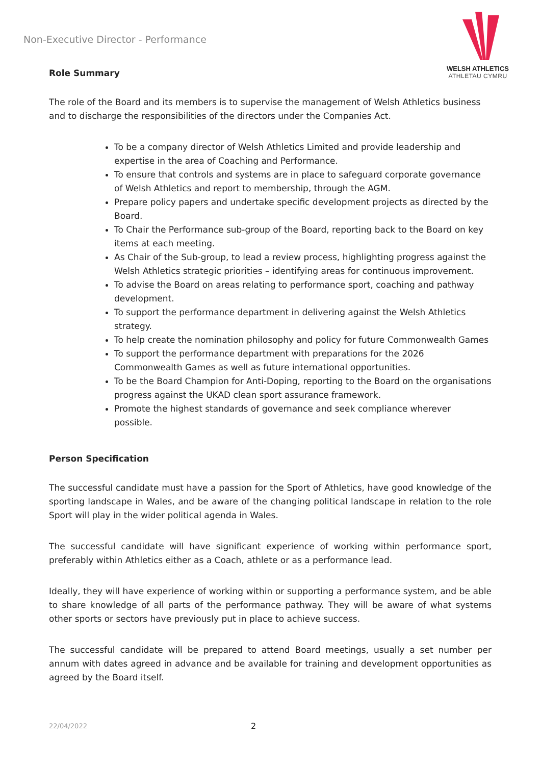Non-Executive Director - Performance
WELSH ATHLETICS
ATHLETAU CYMRU
Role Summary
The role of the Board and its members is to supervise the management of Welsh Athletics business and to discharge the responsibilities of the directors under the Companies Act.
To be a company director of Welsh Athletics Limited and provide leadership and expertise in the area of Coaching and Performance.
To ensure that controls and systems are in place to safeguard corporate governance of Welsh Athletics and report to membership, through the AGM.
Prepare policy papers and undertake specific development projects as directed by the Board.
To Chair the Performance sub-group of the Board, reporting back to the Board on key items at each meeting.
As Chair of the Sub-group, to lead a review process, highlighting progress against the Welsh Athletics strategic priorities – identifying areas for continuous improvement.
To advise the Board on areas relating to performance sport, coaching and pathway development.
To support the performance department in delivering against the Welsh Athletics strategy.
To help create the nomination philosophy and policy for future Commonwealth Games
To support the performance department with preparations for the 2026 Commonwealth Games as well as future international opportunities.
To be the Board Champion for Anti-Doping, reporting to the Board on the organisations progress against the UKAD clean sport assurance framework.
Promote the highest standards of governance and seek compliance wherever possible.
Person Specification
The successful candidate must have a passion for the Sport of Athletics, have good knowledge of the sporting landscape in Wales, and be aware of the changing political landscape in relation to the role Sport will play in the wider political agenda in Wales.
The successful candidate will have significant experience of working within performance sport, preferably within Athletics either as a Coach, athlete or as a performance lead.
Ideally, they will have experience of working within or supporting a performance system, and be able to share knowledge of all parts of the performance pathway. They will be aware of what systems other sports or sectors have previously put in place to achieve success.
The successful candidate will be prepared to attend Board meetings, usually a set number per annum with dates agreed in advance and be available for training and development opportunities as agreed by the Board itself.
22/04/2022 2